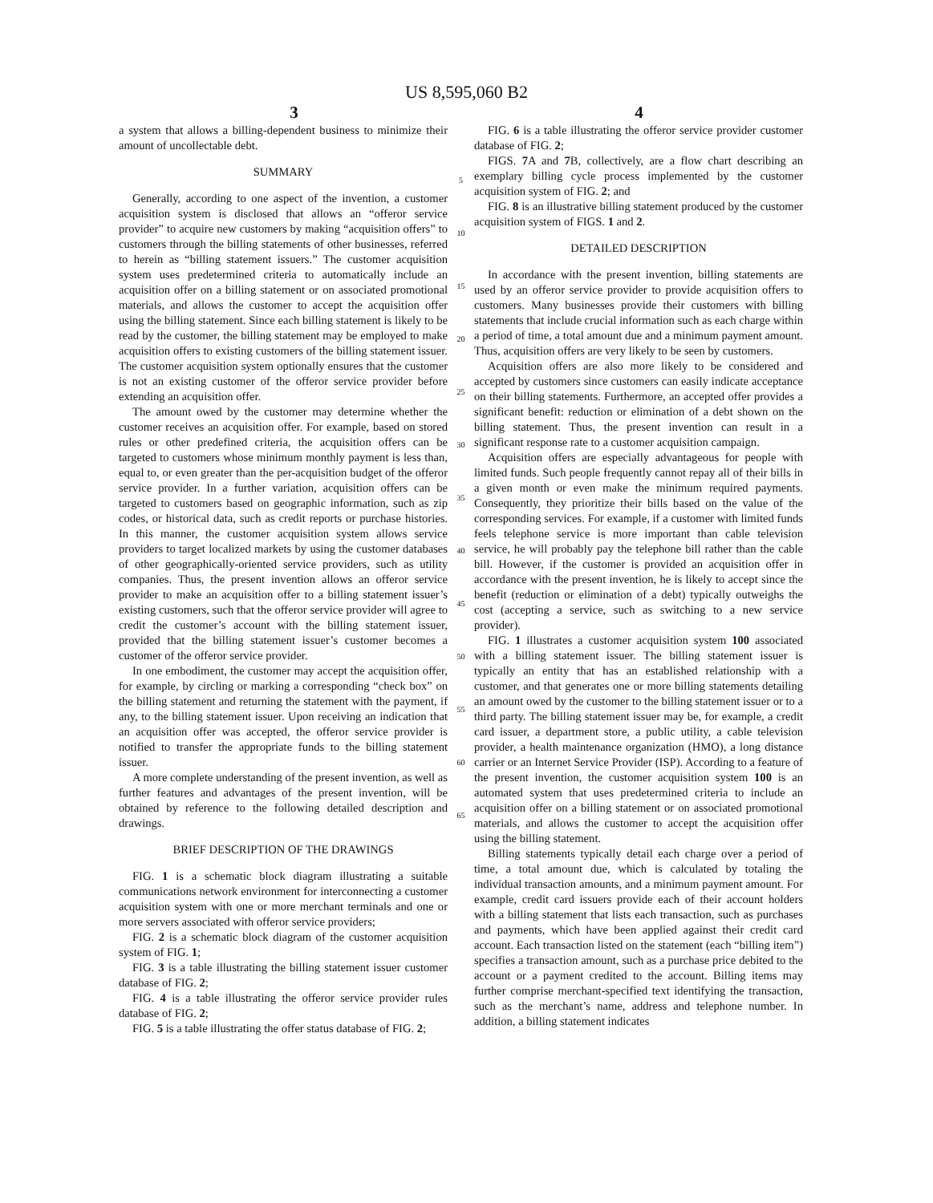US 8,595,060 B2
3 4
a system that allows a billing-dependent business to minimize their amount of uncollectable debt.
SUMMARY
Generally, according to one aspect of the invention, a customer acquisition system is disclosed that allows an “offeror service provider” to acquire new customers by making “acquisition offers” to customers through the billing statements of other businesses, referred to herein as “billing statement issuers.” The customer acquisition system uses predetermined criteria to automatically include an acquisition offer on a billing statement or on associated promotional materials, and allows the customer to accept the acquisition offer using the billing statement. Since each billing statement is likely to be read by the customer, the billing statement may be employed to make acquisition offers to existing customers of the billing statement issuer. The customer acquisition system optionally ensures that the customer is not an existing customer of the offeror service provider before extending an acquisition offer.
The amount owed by the customer may determine whether the customer receives an acquisition offer. For example, based on stored rules or other predefined criteria, the acquisition offers can be targeted to customers whose minimum monthly payment is less than, equal to, or even greater than the per-acquisition budget of the offeror service provider. In a further variation, acquisition offers can be targeted to customers based on geographic information, such as zip codes, or historical data, such as credit reports or purchase histories. In this manner, the customer acquisition system allows service providers to target localized markets by using the customer databases of other geographically-oriented service providers, such as utility companies. Thus, the present invention allows an offeror service provider to make an acquisition offer to a billing statement issuer’s existing customers, such that the offeror service provider will agree to credit the customer’s account with the billing statement issuer, provided that the billing statement issuer’s customer becomes a customer of the offeror service provider.
In one embodiment, the customer may accept the acquisition offer, for example, by circling or marking a corresponding “check box” on the billing statement and returning the statement with the payment, if any, to the billing statement issuer. Upon receiving an indication that an acquisition offer was accepted, the offeror service provider is notified to transfer the appropriate funds to the billing statement issuer.
A more complete understanding of the present invention, as well as further features and advantages of the present invention, will be obtained by reference to the following detailed description and drawings.
BRIEF DESCRIPTION OF THE DRAWINGS
FIG. 1 is a schematic block diagram illustrating a suitable communications network environment for interconnecting a customer acquisition system with one or more merchant terminals and one or more servers associated with offeror service providers;
FIG. 2 is a schematic block diagram of the customer acquisition system of FIG. 1;
FIG. 3 is a table illustrating the billing statement issuer customer database of FIG. 2;
FIG. 4 is a table illustrating the offeror service provider rules database of FIG. 2;
FIG. 5 is a table illustrating the offer status database of FIG. 2;
5
10
15
20
25
30
35
40
45
50
55
60
65
FIG. 6 is a table illustrating the offeror service provider customer database of FIG. 2;
FIGS. 7 A and 7 B, collectively, are a flow chart describing an exemplary billing cycle process implemented by the customer acquisition system of FIG. 2; and
FIG. 8 is an illustrative billing statement produced by the customer acquisition system of FIGS. 1 and 2.
DETAILED DESCRIPTION
In accordance with the present invention, billing statements are used by an offeror service provider to provide acquisition offers to customers. Many businesses provide their customers with billing statements that include crucial information such as each charge within a period of time, a total amount due and a minimum payment amount. Thus, acquisition offers are very likely to be seen by customers.
Acquisition offers are also more likely to be considered and accepted by customers since customers can easily indicate acceptance on their billing statements. Furthermore, an accepted offer provides a significant benefit: reduction or elimination of a debt shown on the billing statement. Thus, the present invention can result in a significant response rate to a customer acquisition campaign.
Acquisition offers are especially advantageous for people with limited funds. Such people frequently cannot repay all of their bills in a given month or even make the minimum required payments. Consequently, they prioritize their bills based on the value of the corresponding services. For example, if a customer with limited funds feels telephone service is more important than cable television service, he will probably pay the telephone bill rather than the cable bill. However, if the customer is provided an acquisition offer in accordance with the present invention, he is likely to accept since the benefit (reduction or elimination of a debt) typically outweighs the cost (accepting a service, such as switching to a new service provider).
FIG. 1 illustrates a customer acquisition system 100 associated with a billing statement issuer. The billing statement issuer is typically an entity that has an established relationship with a customer, and that generates one or more billing statements detailing an amount owed by the customer to the billing statement issuer or to a third party. The billing statement issuer may be, for example, a credit card issuer, a department store, a public utility, a cable television provider, a health maintenance organization (HMO), a long distance carrier or an Internet Service Provider (ISP). According to a feature of the present invention, the customer acquisition system 100 is an automated system that uses predetermined criteria to include an acquisition offer on a billing statement or on associated promotional materials, and allows the customer to accept the acquisition offer using the billing statement.
Billing statements typically detail each charge over a period of time, a total amount due, which is calculated by totaling the individual transaction amounts, and a minimum payment amount. For example, credit card issuers provide each of their account holders with a billing statement that lists each transaction, such as purchases and payments, which have been applied against their credit card account. Each transaction listed on the statement (each “billing item”) specifies a transaction amount, such as a purchase price debited to the account or a payment credited to the account. Billing items may further comprise merchant-specified text identifying the transaction, such as the merchant’s name, address and telephone number. In addition, a billing statement indicates